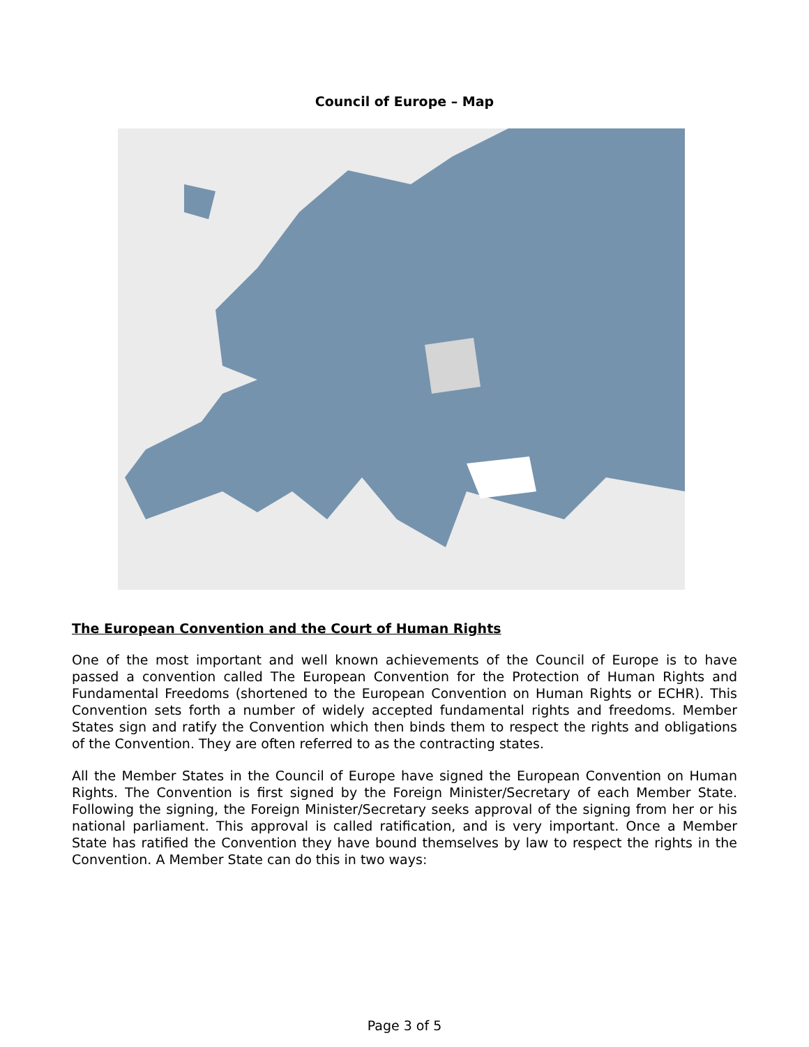Council of Europe – Map
The European Convention and the Court of Human Rights
One of the most important and well known achievements of the Council of Europe is to have passed a convention called The European Convention for the Protection of Human Rights and Fundamental Freedoms (shortened to the European Convention on Human Rights or ECHR). This Convention sets forth a number of widely accepted fundamental rights and freedoms. Member States sign and ratify the Convention which then binds them to respect the rights and obligations of the Convention. They are often referred to as the contracting states.
All the Member States in the Council of Europe have signed the European Convention on Human Rights. The Convention is first signed by the Foreign Minister/Secretary of each Member State. Following the signing, the Foreign Minister/Secretary seeks approval of the signing from her or his national parliament. This approval is called ratification, and is very important. Once a Member State has ratified the Convention they have bound themselves by law to respect the rights in the Convention. A Member State can do this in two ways:
Page 3 of 5